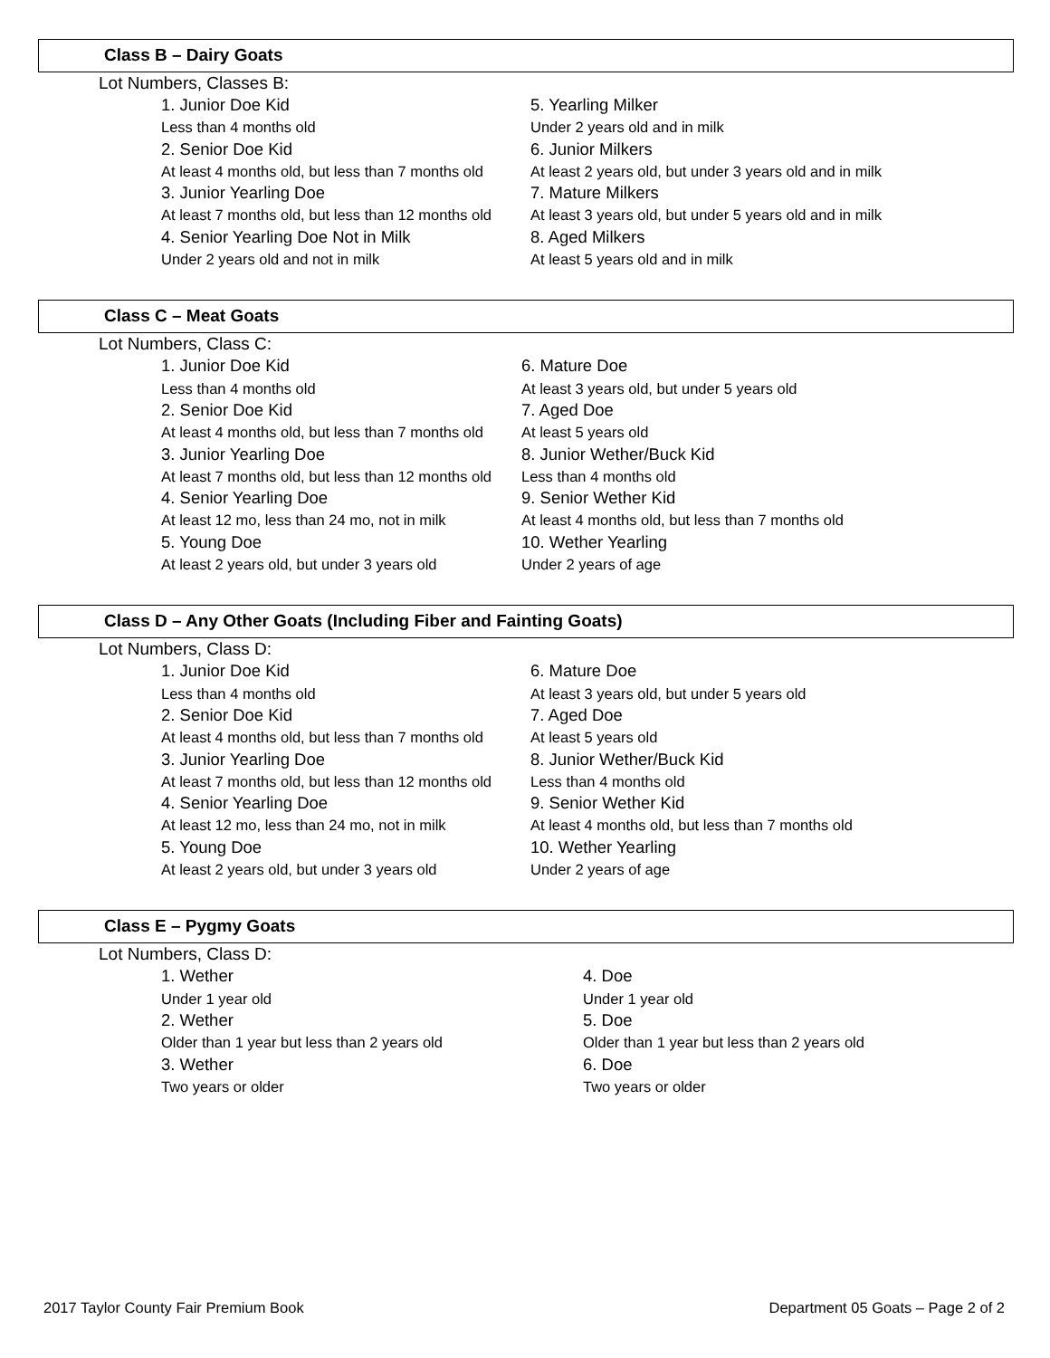Class B – Dairy Goats
Lot Numbers, Classes B:
1. Junior Doe Kid
Less than 4 months old
2. Senior Doe Kid
At least 4 months old, but less than 7 months old
3. Junior Yearling Doe
At least 7 months old, but less than 12 months old
4. Senior Yearling Doe Not in Milk
Under 2 years old and not in milk
5. Yearling Milker
Under 2 years old and in milk
6. Junior Milkers
At least 2 years old, but under 3 years old and in milk
7. Mature Milkers
At least 3 years old, but under 5 years old and in milk
8. Aged Milkers
At least 5 years old and in milk
Class C – Meat Goats
Lot Numbers, Class C:
1. Junior Doe Kid
Less than 4 months old
2. Senior Doe Kid
At least 4 months old, but less than 7 months old
3. Junior Yearling Doe
At least 7 months old, but less than 12 months old
4. Senior Yearling Doe
At least 12 mo, less than 24 mo, not in milk
5. Young Doe
At least 2 years old, but under 3 years old
6. Mature Doe
At least 3 years old, but under 5 years old
7. Aged Doe
At least 5 years old
8. Junior Wether/Buck Kid
Less than 4 months old
9. Senior Wether Kid
At least 4 months old, but less than 7 months old
10. Wether Yearling
Under 2 years of age
Class D – Any Other Goats (Including Fiber and Fainting Goats)
Lot Numbers, Class D:
1. Junior Doe Kid
Less than 4 months old
2. Senior Doe Kid
At least 4 months old, but less than 7 months old
3. Junior Yearling Doe
At least 7 months old, but less than 12 months old
4. Senior Yearling Doe
At least 12 mo, less than 24 mo, not in milk
5. Young Doe
At least 2 years old, but under 3 years old
6. Mature Doe
At least 3 years old, but under 5 years old
7. Aged Doe
At least 5 years old
8. Junior Wether/Buck Kid
Less than 4 months old
9. Senior Wether Kid
At least 4 months old, but less than 7 months old
10. Wether Yearling
Under 2 years of age
Class E – Pygmy Goats
Lot Numbers, Class D:
1. Wether
Under 1 year old
2. Wether
Older than 1 year but less than 2 years old
3. Wether
Two years or older
4. Doe
Under 1 year old
5. Doe
Older than 1 year but less than 2 years old
6. Doe
Two years or older
2017 Taylor County Fair Premium Book Department 05 Goats – Page 2 of 2